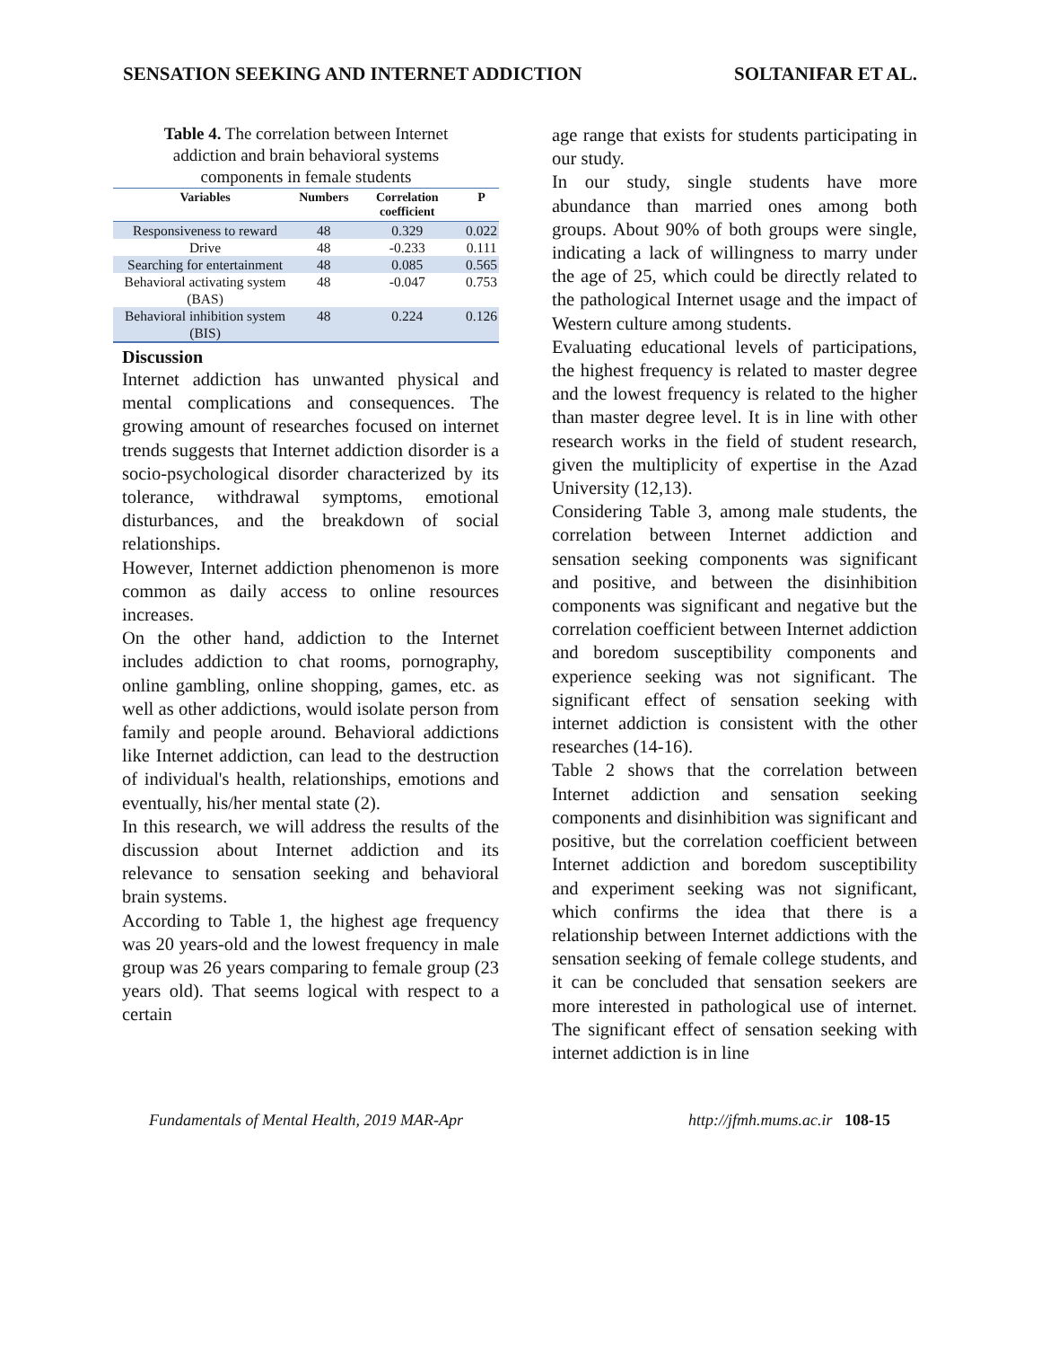SENSATION SEEKING AND INTERNET ADDICTION SOLTANIFAR ET AL.
Table 4. The correlation between Internet addiction and brain behavioral systems components in female students
| Variables | Numbers | Correlation coefficient | P |
| --- | --- | --- | --- |
| Responsiveness to reward | 48 | 0.329 | 0.022 |
| Drive | 48 | -0.233 | 0.111 |
| Searching for entertainment | 48 | 0.085 | 0.565 |
| Behavioral activating system (BAS) | 48 | -0.047 | 0.753 |
| Behavioral inhibition system (BIS) | 48 | 0.224 | 0.126 |
Discussion
Internet addiction has unwanted physical and mental complications and consequences. The growing amount of researches focused on internet trends suggests that Internet addiction disorder is a socio-psychological disorder characterized by its tolerance, withdrawal symptoms, emotional disturbances, and the breakdown of social relationships.
However, Internet addiction phenomenon is more common as daily access to online resources increases.
On the other hand, addiction to the Internet includes addiction to chat rooms, pornography, online gambling, online shopping, games, etc. as well as other addictions, would isolate person from family and people around. Behavioral addictions like Internet addiction, can lead to the destruction of individual's health, relationships, emotions and eventually, his/her mental state (2).
In this research, we will address the results of the discussion about Internet addiction and its relevance to sensation seeking and behavioral brain systems.
According to Table 1, the highest age frequency was 20 years-old and the lowest frequency in male group was 26 years comparing to female group (23 years old). That seems logical with respect to a certain
age range that exists for students participating in our study.
In our study, single students have more abundance than married ones among both groups. About 90% of both groups were single, indicating a lack of willingness to marry under the age of 25, which could be directly related to the pathological Internet usage and the impact of Western culture among students.
Evaluating educational levels of participations, the highest frequency is related to master degree and the lowest frequency is related to the higher than master degree level. It is in line with other research works in the field of student research, given the multiplicity of expertise in the Azad University (12,13).
Considering Table 3, among male students, the correlation between Internet addiction and sensation seeking components was significant and positive, and between the disinhibition components was significant and negative but the correlation coefficient between Internet addiction and boredom susceptibility components and experience seeking was not significant. The significant effect of sensation seeking with internet addiction is consistent with the other researches (14-16).
Table 2 shows that the correlation between Internet addiction and sensation seeking components and disinhibition was significant and positive, but the correlation coefficient between Internet addiction and boredom susceptibility and experiment seeking was not significant, which confirms the idea that there is a relationship between Internet addictions with the sensation seeking of female college students, and it can be concluded that sensation seekers are more interested in pathological use of internet. The significant effect of sensation seeking with internet addiction is in line
Fundamentals of Mental Health, 2019 MAR-Apr http://jfmh.mums.ac.ir 108-15